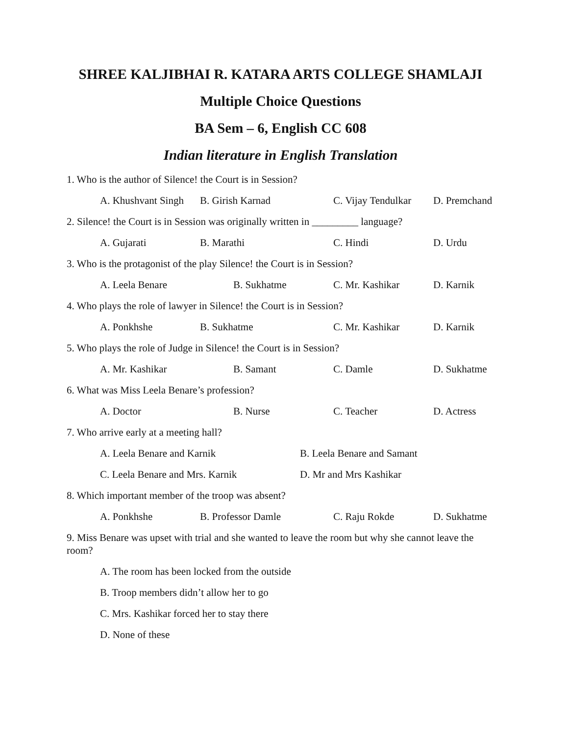SHREE KALJIBHAI R. KATARA ARTS COLLEGE SHAMLAJI
Multiple Choice Questions
BA Sem – 6, English CC 608
Indian literature in English Translation
1. Who is the author of Silence! the Court is in Session?
A. Khushvant Singh B. Girish Karnad C. Vijay Tendulkar D. Premchand
2. Silence! the Court is in Session was originally written in _________ language?
A. Gujarati B. Marathi C. Hindi D. Urdu
3. Who is the protagonist of the play Silence! the Court is in Session?
A. Leela Benare B. Sukhatme C. Mr. Kashikar D. Karnik
4. Who plays the role of lawyer in Silence! the Court is in Session?
A. Ponkhshe B. Sukhatme C. Mr. Kashikar D. Karnik
5. Who plays the role of Judge in Silence! the Court is in Session?
A. Mr. Kashikar B. Samant C. Damle D. Sukhatme
6. What was Miss Leela Benare’s profession?
A. Doctor B. Nurse C. Teacher D. Actress
7. Who arrive early at a meeting hall?
A. Leela Benare and Karnik B. Leela Benare and Samant
C. Leela Benare and Mrs. Karnik D. Mr and Mrs Kashikar
8. Which important member of the troop was absent?
A. Ponkhshe B. Professor Damle C. Raju Rokde D. Sukhatme
9. Miss Benare was upset with trial and she wanted to leave the room but why she cannot leave the room?
A. The room has been locked from the outside
B. Troop members didn’t allow her to go
C. Mrs. Kashikar forced her to stay there
D. None of these